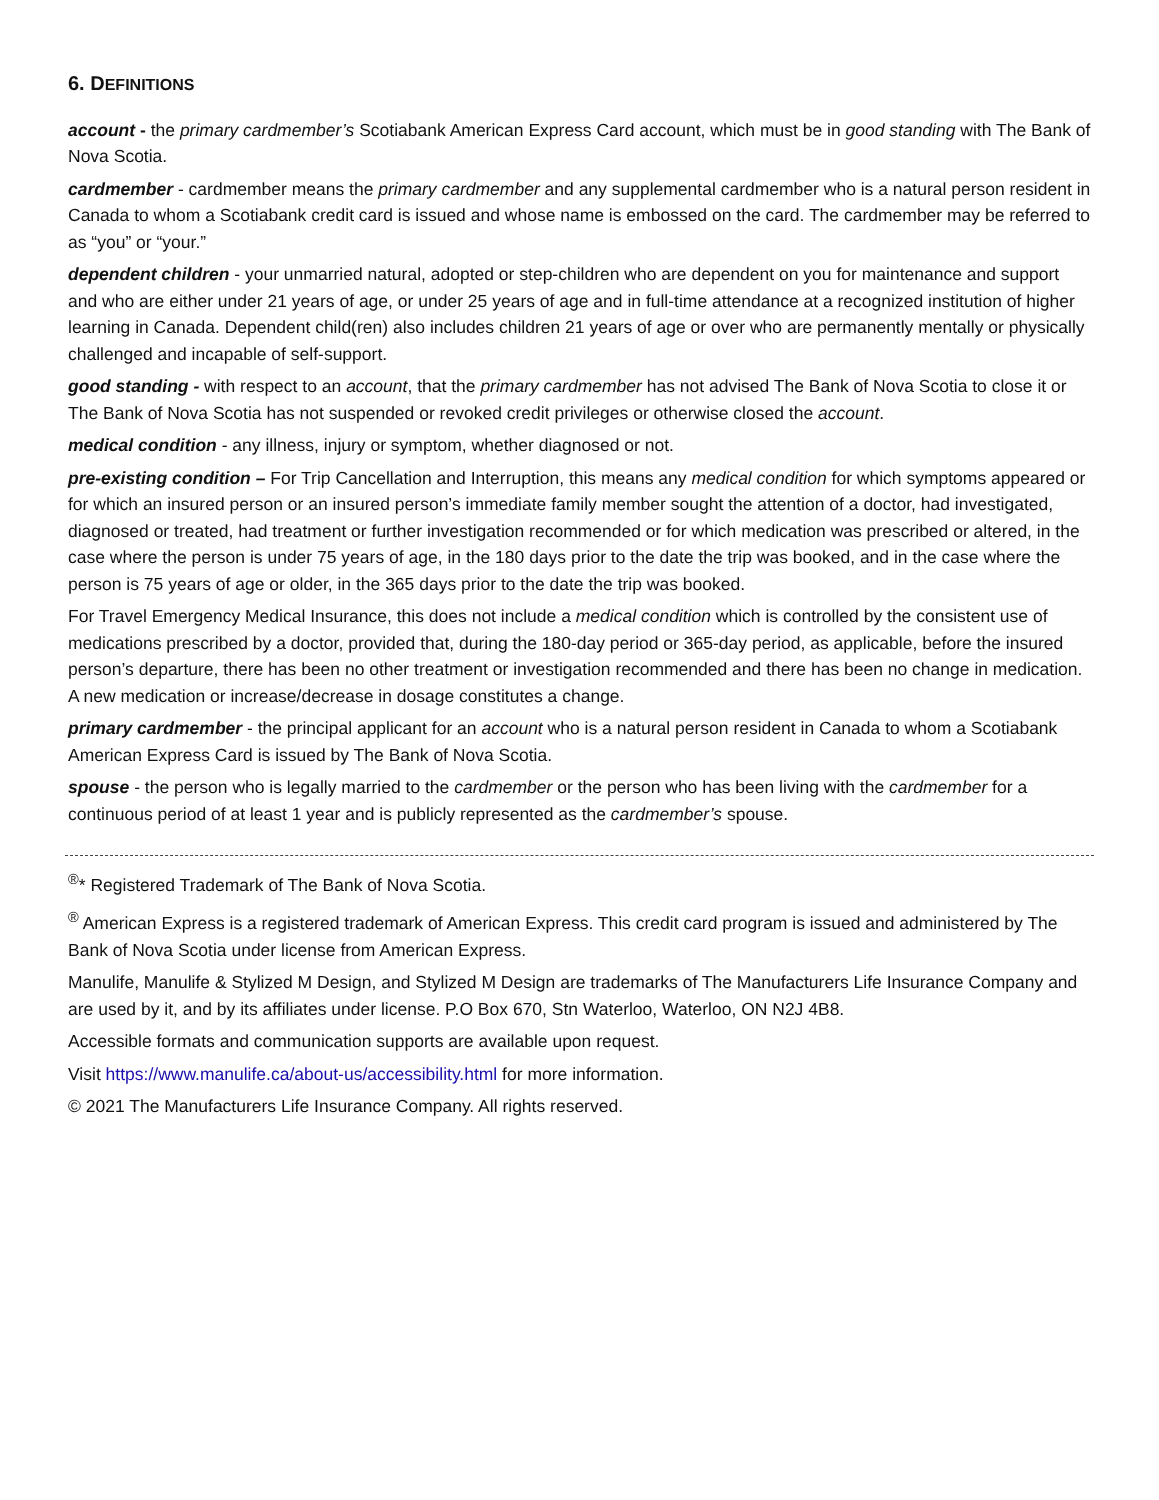6. DEFINITIONS
account - the primary cardmember’s Scotiabank American Express Card account, which must be in good standing with The Bank of Nova Scotia.
cardmember - cardmember means the primary cardmember and any supplemental cardmember who is a natural person resident in Canada to whom a Scotiabank credit card is issued and whose name is embossed on the card. The cardmember may be referred to as “you” or “your.”
dependent children - your unmarried natural, adopted or step-children who are dependent on you for maintenance and support and who are either under 21 years of age, or under 25 years of age and in full-time attendance at a recognized institution of higher learning in Canada. Dependent child(ren) also includes children 21 years of age or over who are permanently mentally or physically challenged and incapable of self-support.
good standing - with respect to an account, that the primary cardmember has not advised The Bank of Nova Scotia to close it or The Bank of Nova Scotia has not suspended or revoked credit privileges or otherwise closed the account.
medical condition - any illness, injury or symptom, whether diagnosed or not.
pre-existing condition – For Trip Cancellation and Interruption, this means any medical condition for which symptoms appeared or for which an insured person or an insured person’s immediate family member sought the attention of a doctor, had investigated, diagnosed or treated, had treatment or further investigation recommended or for which medication was prescribed or altered, in the case where the person is under 75 years of age, in the 180 days prior to the date the trip was booked, and in the case where the person is 75 years of age or older, in the 365 days prior to the date the trip was booked.
For Travel Emergency Medical Insurance, this does not include a medical condition which is controlled by the consistent use of medications prescribed by a doctor, provided that, during the 180-day period or 365-day period, as applicable, before the insured person’s departure, there has been no other treatment or investigation recommended and there has been no change in medication. A new medication or increase/decrease in dosage constitutes a change.
primary cardmember - the principal applicant for an account who is a natural person resident in Canada to whom a Scotiabank American Express Card is issued by The Bank of Nova Scotia.
spouse - the person who is legally married to the cardmember or the person who has been living with the cardmember for a continuous period of at least 1 year and is publicly represented as the cardmember’s spouse.
<sup>®</sup>* Registered Trademark of The Bank of Nova Scotia.
<sup>®</sup> American Express is a registered trademark of American Express. This credit card program is issued and administered by The Bank of Nova Scotia under license from American Express.
Manulife, Manulife & Stylized M Design, and Stylized M Design are trademarks of The Manufacturers Life Insurance Company and are used by it, and by its affiliates under license. P.O Box 670, Stn Waterloo, Waterloo, ON N2J 4B8.
Accessible formats and communication supports are available upon request.
Visit https://www.manulife.ca/about-us/accessibility.html for more information.
© 2021 The Manufacturers Life Insurance Company. All rights reserved.